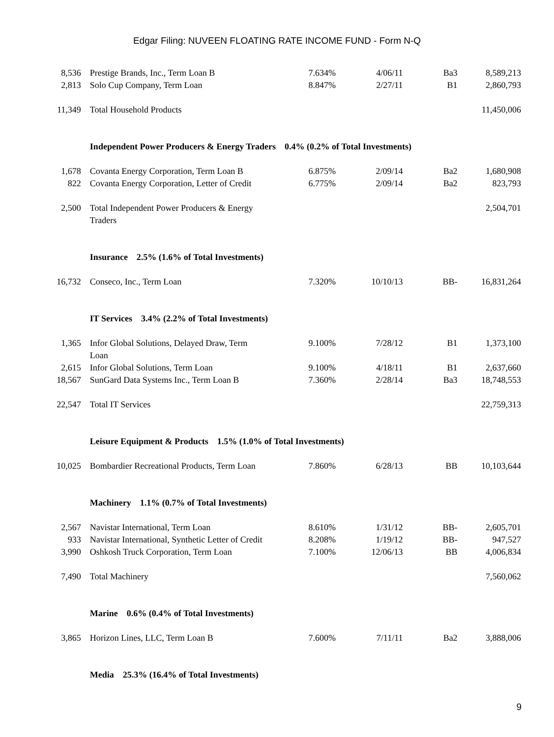Edgar Filing: NUVEEN FLOATING RATE INCOME FUND - Form N-Q
| 8,536 | Prestige Brands, Inc., Term Loan B | 7.634% | 4/06/11 | Ba3 | 8,589,213 |
| 2,813 | Solo Cup Company, Term Loan | 8.847% | 2/27/11 | B1 | 2,860,793 |
| 11,349 | Total Household Products | | | | 11,450,006 |
| | Independent Power Producers & Energy Traders 0.4% (0.2% of Total Investments) | | | | |
| 1,678 | Covanta Energy Corporation, Term Loan B | 6.875% | 2/09/14 | Ba2 | 1,680,908 |
| 822 | Covanta Energy Corporation, Letter of Credit | 6.775% | 2/09/14 | Ba2 | 823,793 |
| 2,500 | Total Independent Power Producers & Energy Traders | | | | 2,504,701 |
| | Insurance 2.5% (1.6% of Total Investments) | | | | |
| 16,732 | Conseco, Inc., Term Loan | 7.320% | 10/10/13 | BB- | 16,831,264 |
| | IT Services 3.4% (2.2% of Total Investments) | | | | |
| 1,365 | Infor Global Solutions, Delayed Draw, Term Loan | 9.100% | 7/28/12 | B1 | 1,373,100 |
| 2,615 | Infor Global Solutions, Term Loan | 9.100% | 4/18/11 | B1 | 2,637,660 |
| 18,567 | SunGard Data Systems Inc., Term Loan B | 7.360% | 2/28/14 | Ba3 | 18,748,553 |
| 22,547 | Total IT Services | | | | 22,759,313 |
| | Leisure Equipment & Products 1.5% (1.0% of Total Investments) | | | | |
| 10,025 | Bombardier Recreational Products, Term Loan | 7.860% | 6/28/13 | BB | 10,103,644 |
| | Machinery 1.1% (0.7% of Total Investments) | | | | |
| 2,567 | Navistar International, Term Loan | 8.610% | 1/31/12 | BB- | 2,605,701 |
| 933 | Navistar International, Synthetic Letter of Credit | 8.208% | 1/19/12 | BB- | 947,527 |
| 3,990 | Oshkosh Truck Corporation, Term Loan | 7.100% | 12/06/13 | BB | 4,006,834 |
| 7,490 | Total Machinery | | | | 7,560,062 |
| | Marine 0.6% (0.4% of Total Investments) | | | | |
| 3,865 | Horizon Lines, LLC, Term Loan B | 7.600% | 7/11/11 | Ba2 | 3,888,006 |
| | Media 25.3% (16.4% of Total Investments) | | | | |
9